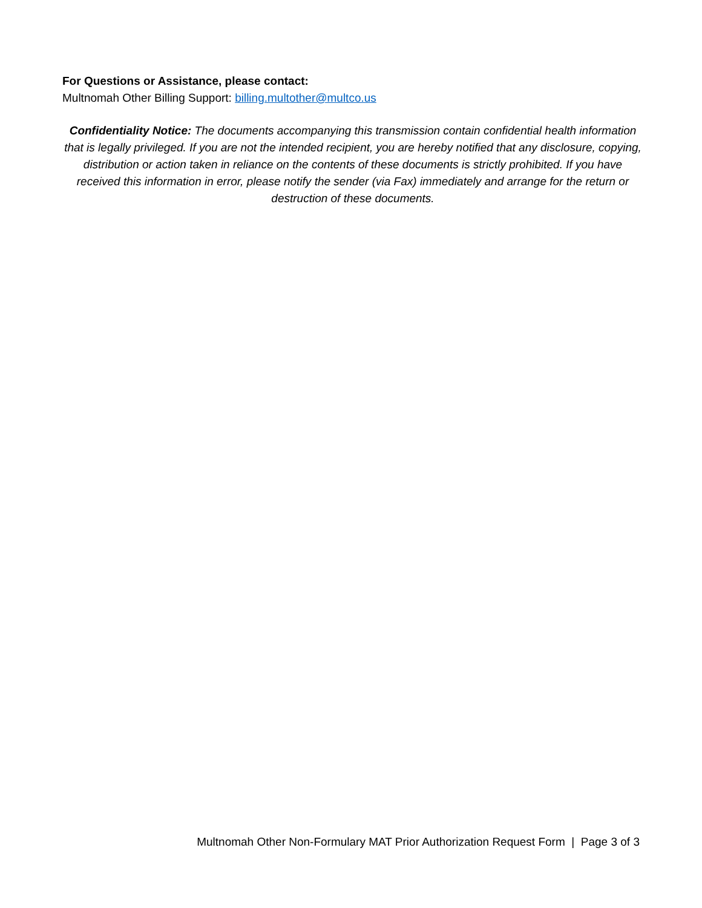For Questions or Assistance, please contact:
Multnomah Other Billing Support: billing.multother@multco.us
Confidentiality Notice: The documents accompanying this transmission contain confidential health information that is legally privileged. If you are not the intended recipient, you are hereby notified that any disclosure, copying, distribution or action taken in reliance on the contents of these documents is strictly prohibited. If you have received this information in error, please notify the sender (via Fax) immediately and arrange for the return or destruction of these documents.
Multnomah Other Non-Formulary MAT Prior Authorization Request Form | Page 3 of 3